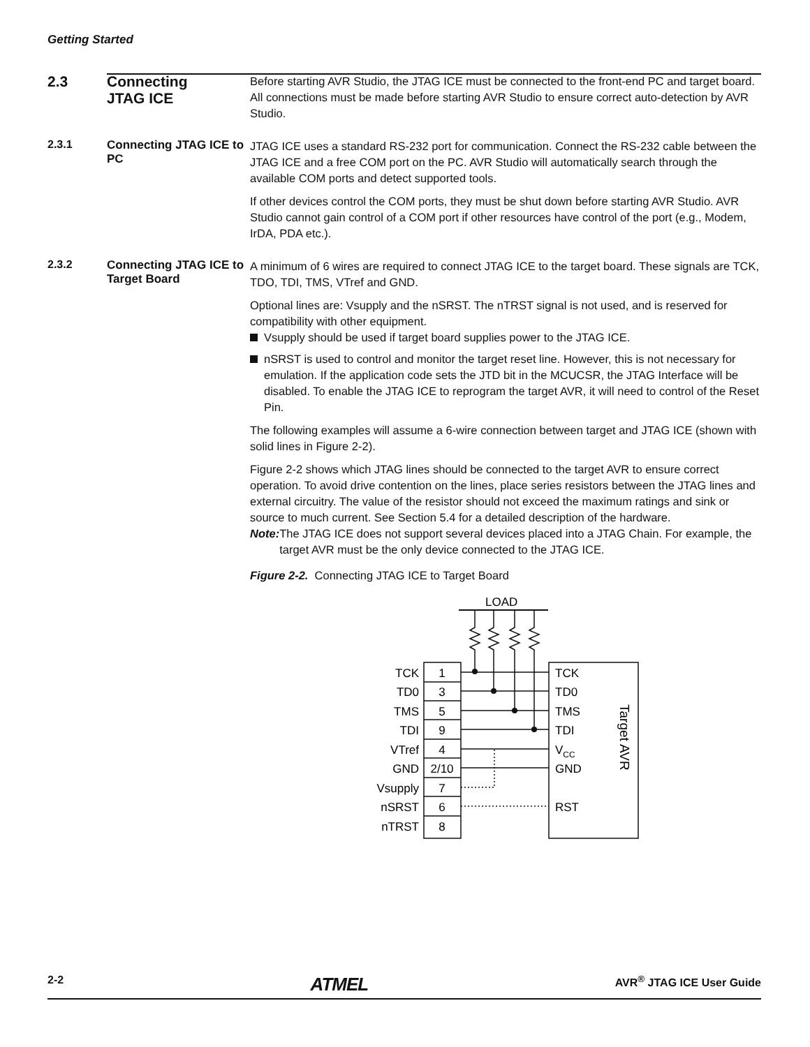Getting Started
2.3 Connecting
JTAG ICE
Before starting AVR Studio, the JTAG ICE must be connected to the front-end PC and target board. All connections must be made before starting AVR Studio to ensure correct auto-detection by AVR Studio.
2.3.1 Connecting JTAG ICE to PC
JTAG ICE uses a standard RS-232 port for communication. Connect the RS-232 cable between the JTAG ICE and a free COM port on the PC. AVR Studio will automatically search through the available COM ports and detect supported tools.
If other devices control the COM ports, they must be shut down before starting AVR Studio. AVR Studio cannot gain control of a COM port if other resources have control of the port (e.g., Modem, IrDA, PDA etc.).
2.3.2 Connecting JTAG ICE to Target Board
A minimum of 6 wires are required to connect JTAG ICE to the target board. These signals are TCK, TDO, TDI, TMS, VTref and GND.
Optional lines are: Vsupply and the nSRST. The nTRST signal is not used, and is reserved for compatibility with other equipment.
Vsupply should be used if target board supplies power to the JTAG ICE.
nSRST is used to control and monitor the target reset line. However, this is not necessary for emulation. If the application code sets the JTD bit in the MCUCSR, the JTAG Interface will be disabled. To enable the JTAG ICE to reprogram the target AVR, it will need to control of the Reset Pin.
The following examples will assume a 6-wire connection between target and JTAG ICE (shown with solid lines in Figure 2-2).
Figure 2-2 shows which JTAG lines should be connected to the target AVR to ensure correct operation. To avoid drive contention on the lines, place series resistors between the JTAG lines and external circuitry. The value of the resistor should not exceed the maximum ratings and sink or source to much current. See Section 5.4 for a detailed description of the hardware.
Note: The JTAG ICE does not support several devices placed into a JTAG Chain. For example, the target AVR must be the only device connected to the JTAG ICE.
Figure 2-2. Connecting JTAG ICE to Target Board
LOAD
TCK
TD0
TMS
TDI
VTref
GND
Vsupply
nSRST
nTRST
1
3
5
9
4
2/10
7
6
8
TCK
TD0
TMS
TDI
VCC
GND
RST
Target AVR
2-2 ATMEL AVR<sup>®</sup> JTAG ICE User Guide